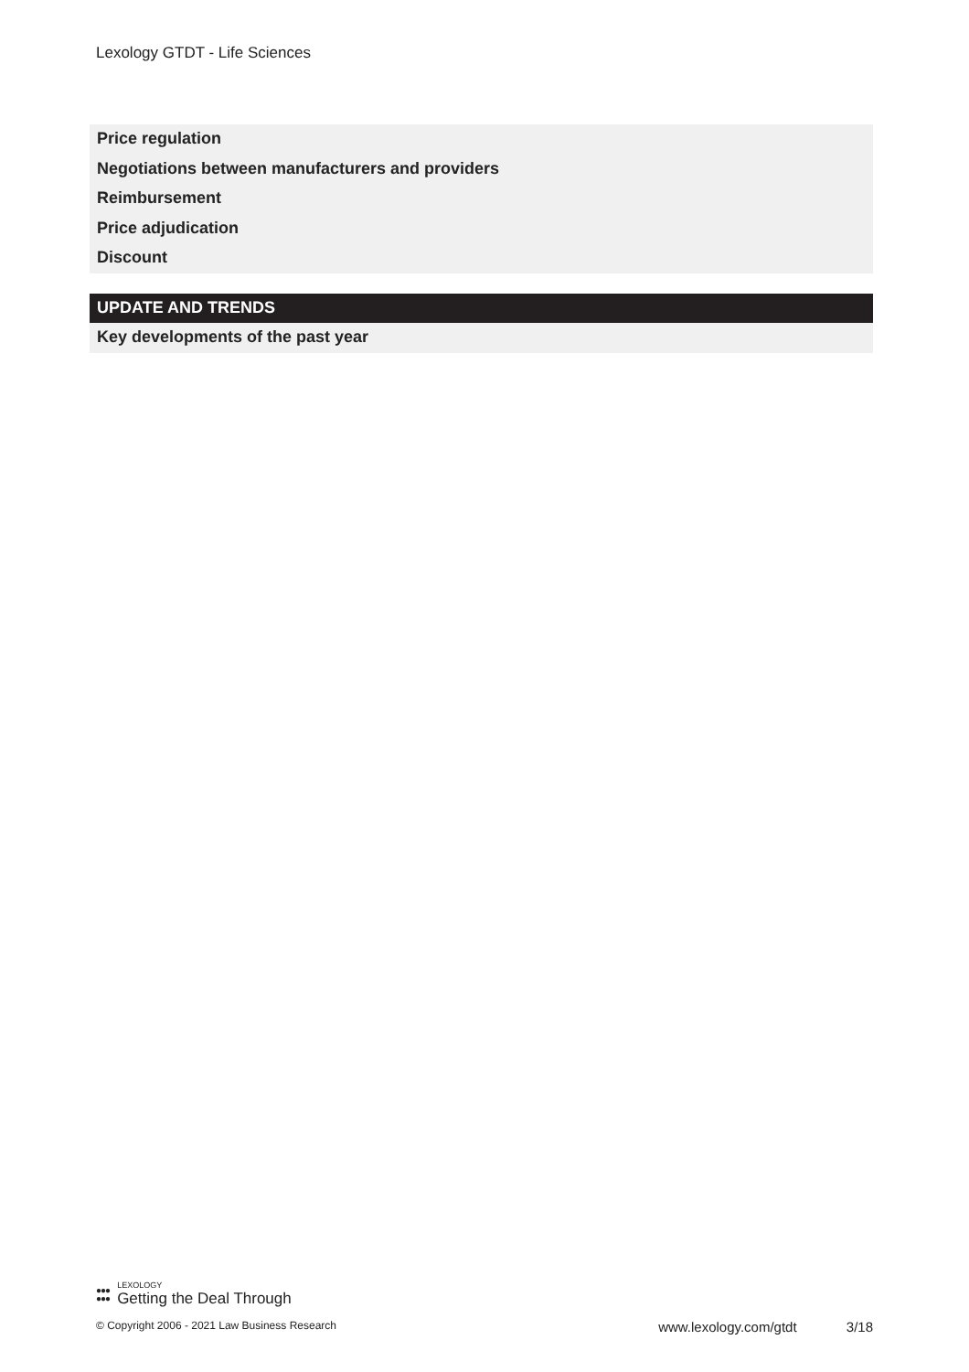Lexology GTDT - Life Sciences
Price regulation
Negotiations between manufacturers and providers
Reimbursement
Price adjudication
Discount
UPDATE AND TRENDS
Key developments of the past year
●●●
●●●
LEXOLOGY
Getting the Deal Through
© Copyright 2006 - 2021 Law Business Research www.lexology.com/gtdt 3/18